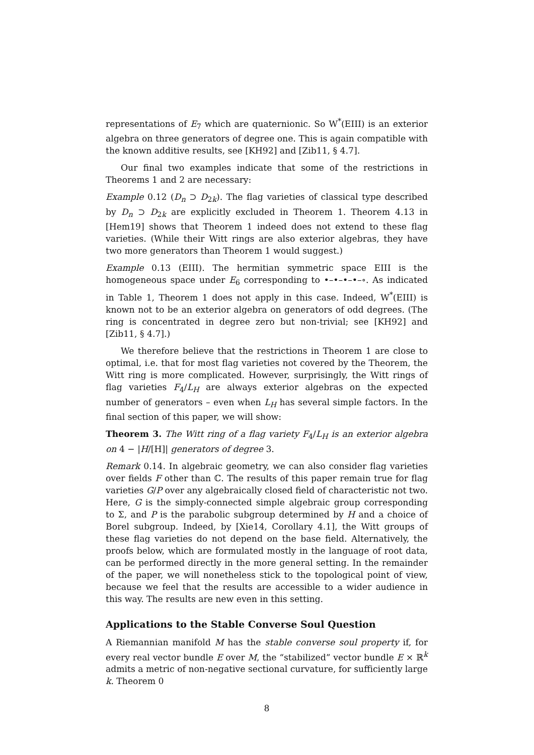representations of E<sub>7</sub> which are quaternionic. So W<sup>*</sup>(EIII) is an exterior algebra on three generators of degree one. This is again compatible with the known additive results, see [KH92] and [Zib11, § 4.7].
Our final two examples indicate that some of the restrictions in Theorems 1 and 2 are necessary:
Example 0.12 (D<sub>n</sub> ⊃ D<sub>2k</sub>). The flag varieties of classical type described by D<sub>n</sub> ⊃ D<sub>2k</sub> are explicitly excluded in Theorem 1. Theorem 4.13 in [Hem19] shows that Theorem 1 indeed does not extend to these flag varieties. (While their Witt rings are also exterior algebras, they have two more generators than Theorem 1 would suggest.)
Example 0.13 (EIII). The hermitian symmetric space EIII is the homogeneous space under E<sub>6</sub> corresponding to •–•–•–•–∘. As indicated in Table 1, Theorem 1 does not apply in this case. Indeed, W<sup>*</sup>(EIII) is known not to be an exterior algebra on generators of odd degrees. (The ring is concentrated in degree zero but non-trivial; see [KH92] and [Zib11, § 4.7].)
We therefore believe that the restrictions in Theorem 1 are close to optimal, i.e. that for most flag varieties not covered by the Theorem, the Witt ring is more complicated. However, surprisingly, the Witt rings of flag varieties F<sub>4</sub>/L<sub>H</sub> are always exterior algebras on the expected number of generators – even when L<sub>H</sub> has several simple factors. In the final section of this paper, we will show:
Theorem 3. The Witt ring of a flag variety F<sub>4</sub>/L<sub>H</sub> is an exterior algebra on 4 − |H/[H]| generators of degree 3.
Remark 0.14. In algebraic geometry, we can also consider flag varieties over fields F other than ℂ. The results of this paper remain true for flag varieties G/P over any algebraically closed field of characteristic not two. Here, G is the simply-connected simple algebraic group corresponding to Σ, and P is the parabolic subgroup determined by H and a choice of Borel subgroup. Indeed, by [Xie14, Corollary 4.1], the Witt groups of these flag varieties do not depend on the base field. Alternatively, the proofs below, which are formulated mostly in the language of root data, can be performed directly in the more general setting. In the remainder of the paper, we will nonetheless stick to the topological point of view, because we feel that the results are accessible to a wider audience in this way. The results are new even in this setting.
Applications to the Stable Converse Soul Question
A Riemannian manifold M has the stable converse soul property if, for every real vector bundle E over M, the “stabilized” vector bundle E × ℝ<sup>k</sup> admits a metric of non-negative sectional curvature, for sufficiently large k. Theorem 0
8